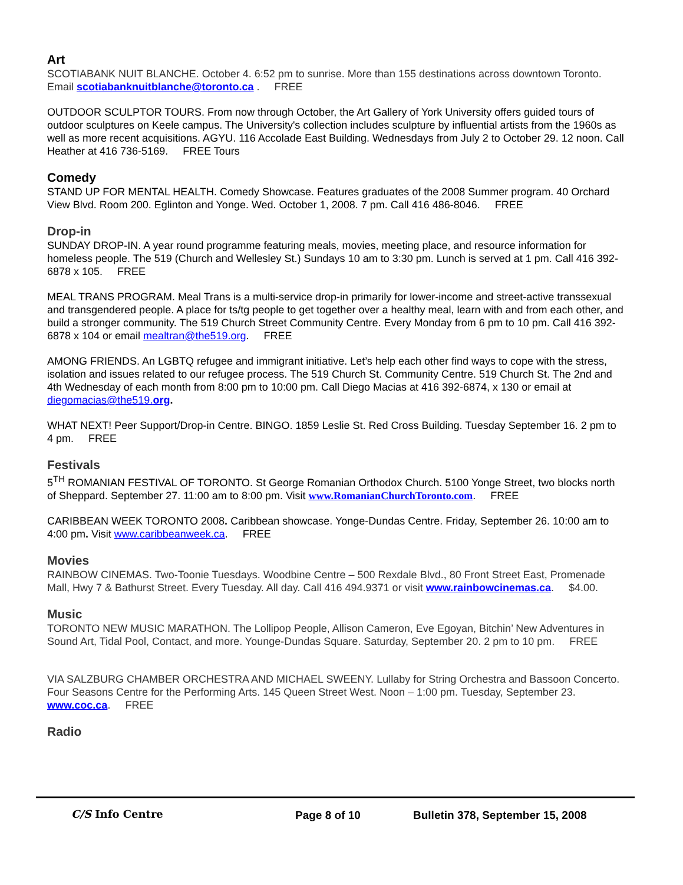Art
SCOTIABANK NUIT BLANCHE. October 4. 6:52 pm to sunrise. More than 155 destinations across downtown Toronto. Email scotiabanknuitblanche@toronto.ca . FREE
OUTDOOR SCULPTOR TOURS. From now through October, the Art Gallery of York University offers guided tours of outdoor sculptures on Keele campus. The University's collection includes sculpture by influential artists from the 1960s as well as more recent acquisitions. AGYU. 116 Accolade East Building. Wednesdays from July 2 to October 29. 12 noon. Call Heather at 416 736-5169. FREE Tours
Comedy
STAND UP FOR MENTAL HEALTH. Comedy Showcase. Features graduates of the 2008 Summer program. 40 Orchard View Blvd. Room 200. Eglinton and Yonge. Wed. October 1, 2008. 7 pm. Call 416 486-8046. FREE
Drop-in
SUNDAY DROP-IN. A year round programme featuring meals, movies, meeting place, and resource information for homeless people. The 519 (Church and Wellesley St.) Sundays 10 am to 3:30 pm. Lunch is served at 1 pm. Call 416 392-6878 x 105. FREE
MEAL TRANS PROGRAM. Meal Trans is a multi-service drop-in primarily for lower-income and street-active transsexual and transgendered people. A place for ts/tg people to get together over a healthy meal, learn with and from each other, and build a stronger community. The 519 Church Street Community Centre. Every Monday from 6 pm to 10 pm. Call 416 392-6878 x 104 or email mealtran@the519.org. FREE
AMONG FRIENDS. An LGBTQ refugee and immigrant initiative. Let’s help each other find ways to cope with the stress, isolation and issues related to our refugee process. The 519 Church St. Community Centre. 519 Church St. The 2nd and 4th Wednesday of each month from 8:00 pm to 10:00 pm. Call Diego Macias at 416 392-6874, x 130 or email at diegomacias@the519.org.
WHAT NEXT! Peer Support/Drop-in Centre. BINGO. 1859 Leslie St. Red Cross Building. Tuesday September 16. 2 pm to 4 pm. FREE
Festivals
5<sup>TH</sup> ROMANIAN FESTIVAL OF TORONTO. St George Romanian Orthodox Church. 5100 Yonge Street, two blocks north of Sheppard. September 27. 11:00 am to 8:00 pm. Visit www.RomanianChurchToronto.com. FREE
CARIBBEAN WEEK TORONTO 2008. Caribbean showcase. Yonge-Dundas Centre. Friday, September 26. 10:00 am to 4:00 pm. Visit www.caribbeanweek.ca. FREE
Movies
RAINBOW CINEMAS. Two-Toonie Tuesdays. Woodbine Centre – 500 Rexdale Blvd., 80 Front Street East, Promenade Mall, Hwy 7 & Bathurst Street. Every Tuesday. All day. Call 416 494.9371 or visit www.rainbowcinemas.ca. $4.00.
Music
TORONTO NEW MUSIC MARATHON. The Lollipop People, Allison Cameron, Eve Egoyan, Bitchin’ New Adventures in Sound Art, Tidal Pool, Contact, and more. Younge-Dundas Square. Saturday, September 20. 2 pm to 10 pm. FREE
VIA SALZBURG CHAMBER ORCHESTRA AND MICHAEL SWEENY. Lullaby for String Orchestra and Bassoon Concerto. Four Seasons Centre for the Performing Arts. 145 Queen Street West. Noon – 1:00 pm. Tuesday, September 23. www.coc.ca. FREE
Radio
C/S Info Centre
Page 8 of 10 Bulletin 378, September 15, 2008